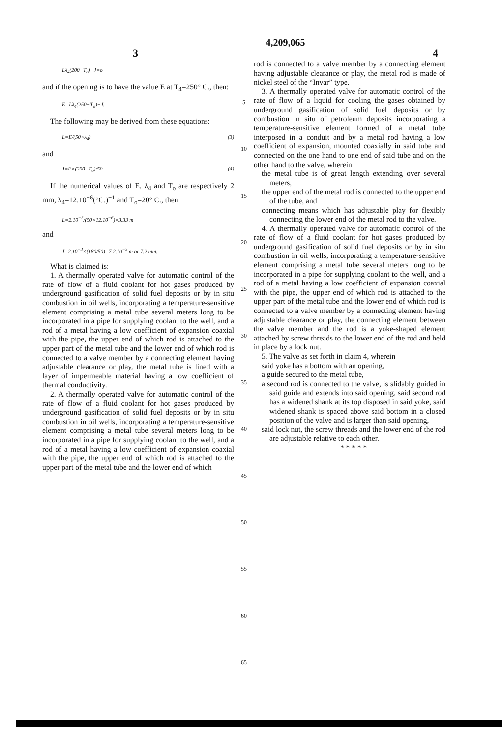3 4,209,065 4
Lλ<sub>4</sub>(200−T<sub>o</sub>)−J=o
and if the opening is to have the value E at T<sub>4</sub>=250° C., then:
E=Lλ<sub>4</sub>(250−T<sub>o</sub>)−J.
The following may be derived from these equations:
L=E/(50×λ<sub>4</sub>) (3)
and
J=E×(200−T<sub>o</sub>)/50 (4)
If the numerical values of E, λ<sub>4</sub> and T<sub>o</sub> are respectively 2 mm, λ<sub>4</sub>=12.10<sup>−6</sup>(°C.)<sup>−1</sup> and T<sub>o</sub>=20° C., then
L=2.10<sup>−3</sup>/(50×12.10<sup>−6</sup>)=3.33 m
and
J=2.10<sup>−3</sup>×(180/50)=7.2.10<sup>−3</sup> m or 7.2 mm.
What is claimed is:
1. A thermally operated valve for automatic control of the rate of flow of a fluid coolant for hot gases produced by underground gasification of solid fuel deposits or by in situ combustion in oil wells, incorporating a temperature-sensitive element comprising a metal tube several meters long to be incorporated in a pipe for supplying coolant to the well, and a rod of a metal having a low coefficient of expansion coaxial with the pipe, the upper end of which rod is attached to the upper part of the metal tube and the lower end of which rod is connected to a valve member by a connecting element having adjustable clearance or play, the metal tube is lined with a layer of impermeable material having a low coefficient of thermal conductivity.
2. A thermally operated valve for automatic control of the rate of flow of a fluid coolant for hot gases produced by underground gasification of solid fuel deposits or by in situ combustion in oil wells, incorporating a temperature-sensitive element comprising a metal tube several meters long to be incorporated in a pipe for supplying coolant to the well, and a rod of a metal having a low coefficient of expansion coaxial with the pipe, the upper end of which rod is attached to the upper part of the metal tube and the lower end of which
5
10
15
20
25
30
35
40
45
50
55
60
65
rod is connected to a valve member by a connecting element having adjustable clearance or play, the metal rod is made of nickel steel of the “Invar” type.
3. A thermally operated valve for automatic control of the rate of flow of a liquid for cooling the gases obtained by underground gasification of solid fuel deposits or by combustion in situ of petroleum deposits incorporating a temperature-sensitive element formed of a metal tube interposed in a conduit and by a metal rod having a low coefficient of expansion, mounted coaxially in said tube and connected on the one hand to one end of said tube and on the other hand to the valve, wherein
the metal tube is of great length extending over several meters,
the upper end of the metal rod is connected to the upper end of the tube, and
connecting means which has adjustable play for flexibly connecting the lower end of the metal rod to the valve.
4. A thermally operated valve for automatic control of the rate of flow of a fluid coolant for hot gases produced by underground gasification of solid fuel deposits or by in situ combustion in oil wells, incorporating a temperature-sensitive element comprising a metal tube several meters long to be incorporated in a pipe for supplying coolant to the well, and a rod of a metal having a low coefficient of expansion coaxial with the pipe, the upper end of which rod is attached to the upper part of the metal tube and the lower end of which rod is connected to a valve member by a connecting element having adjustable clearance or play, the connecting element between the valve member and the rod is a yoke-shaped element attached by screw threads to the lower end of the rod and held in place by a lock nut.
5. The valve as set forth in claim 4, wherein
said yoke has a bottom with an opening,
a guide secured to the metal tube,
a second rod is connected to the valve, is slidably guided in said guide and extends into said opening, said second rod has a widened shank at its top disposed in said yoke, said widened shank is spaced above said bottom in a closed position of the valve and is larger than said opening,
said lock nut, the screw threads and the lower end of the rod are adjustable relative to each other.
* * * * *